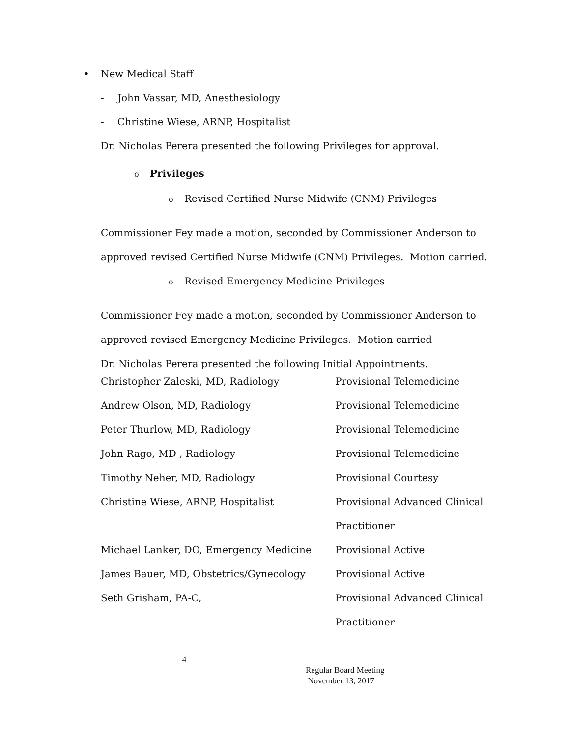• New Medical Staff
- John Vassar, MD, Anesthesiology
- Christine Wiese, ARNP, Hospitalist
Dr. Nicholas Perera presented the following Privileges for approval.
o Privileges
o Revised Certified Nurse Midwife (CNM) Privileges
Commissioner Fey made a motion, seconded by Commissioner Anderson to approved revised Certified Nurse Midwife (CNM) Privileges. Motion carried.
o Revised Emergency Medicine Privileges
Commissioner Fey made a motion, seconded by Commissioner Anderson to approved revised Emergency Medicine Privileges. Motion carried
Dr. Nicholas Perera presented the following Initial Appointments.
| Christopher Zaleski, MD, Radiology | Provisional Telemedicine |
| Andrew Olson, MD, Radiology | Provisional Telemedicine |
| Peter Thurlow, MD, Radiology | Provisional Telemedicine |
| John Rago, MD , Radiology | Provisional Telemedicine |
| Timothy Neher, MD, Radiology | Provisional Courtesy |
| Christine Wiese, ARNP, Hospitalist | Provisional Advanced Clinical |
| | Practitioner |
| Michael Lanker, DO, Emergency Medicine | Provisional Active |
| James Bauer, MD, Obstetrics/Gynecology | Provisional Active |
| Seth Grisham, PA-C, | Provisional Advanced Clinical |
| | Practitioner |
4
Regular Board Meeting
November 13, 2017